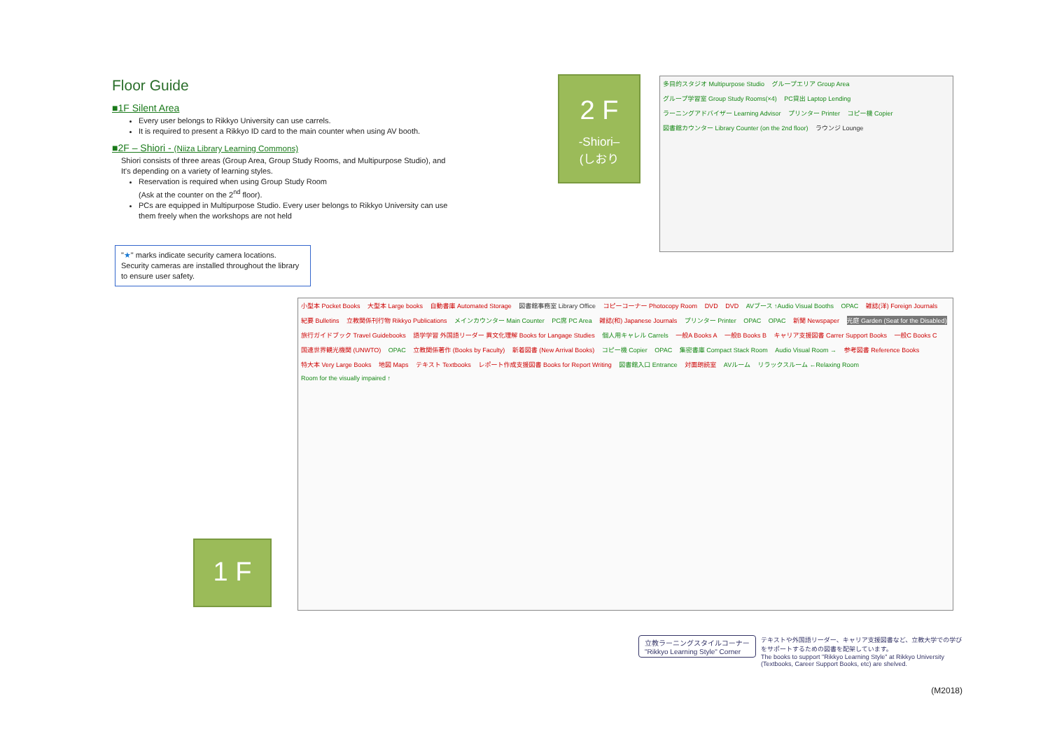Floor Guide
■1F Silent Area
Every user belongs to Rikkyo University can use carrels.
It is required to present a Rikkyo ID card to the main counter when using AV booth.
■2F – Shiori - (Niiza Library Learning Commons)
Shiori consists of three areas (Group Area, Group Study Rooms, and Multipurpose Studio), and It's depending on a variety of learning styles.
Reservation is required when using Group Study Room
(Ask at the counter on the 2<sup>nd</sup> floor).
PCs are equipped in Multipurpose Studio. Every user belongs to Rikkyo University can use them freely when the workshops are not held
"★" marks indicate security camera locations. Security cameras are installed throughout the library to ensure user safety.
2 F
-Shiori–
(しおり
1 F
多目的スタジオ Multipurpose Studio グループエリア Group Area グループ学習室 Group Study Rooms(×4) PC貸出 Laptop Lending ラーニングアドバイザー Learning Advisor プリンター Printer コピー機 Copier 図書館カウンター Library Counter (on the 2nd floor) ラウンジ Lounge
小型本 Pocket Books 大型本 Large books 自動書庫 Automated Storage 図書館事務室 Library Office コピーコーナー Photocopy Room DVD DVD AVブース ↑Audio Visual Booths OPAC 雑誌(洋) Foreign Journals 紀要 Bulletins 立教関係刊行物 Rikkyo Publications メインカウンター Main Counter PC席 PC Area 雑誌(和) Japanese Journals プリンター Printer OPAC OPAC 新聞 Newspaper 光庭 Garden (Seat for the Disabled) 旅行ガイドブック Travel Guidebooks 語学学習 外国語リーダー 異文化理解 Books for Langage Studies 個人用キャレル Carrels 一般A Books A 一般B Books B キャリア支援図書 Carrer Support Books 一般C Books C 国連世界観光機関 (UNWTO) OPAC 立教関係著作 (Books by Faculty) 新着図書 (New Arrival Books) コピー機 Copier OPAC 集密書庫 Compact Stack Room Audio Visual Room → 参考図書 Reference Books 特大本 Very Large Books 地図 Maps テキスト Textbooks レポート作成支援図書 Books for Report Writing 図書館入口 Entrance 対面朗読室 AVルーム リラックスルーム ←Relaxing Room Room for the visually impaired ↑
立教ラーニングスタイルコーナー
"Rikkyo Learning Style" Corner
テキストや外国語リーダー、キャリア支援図書など、立教大学での学びをサポートするための図書を配架しています。
The books to support "Rikkyo Learning Style" at Rikkyo University (Textbooks, Career Support Books, etc) are shelved.
(M2018)